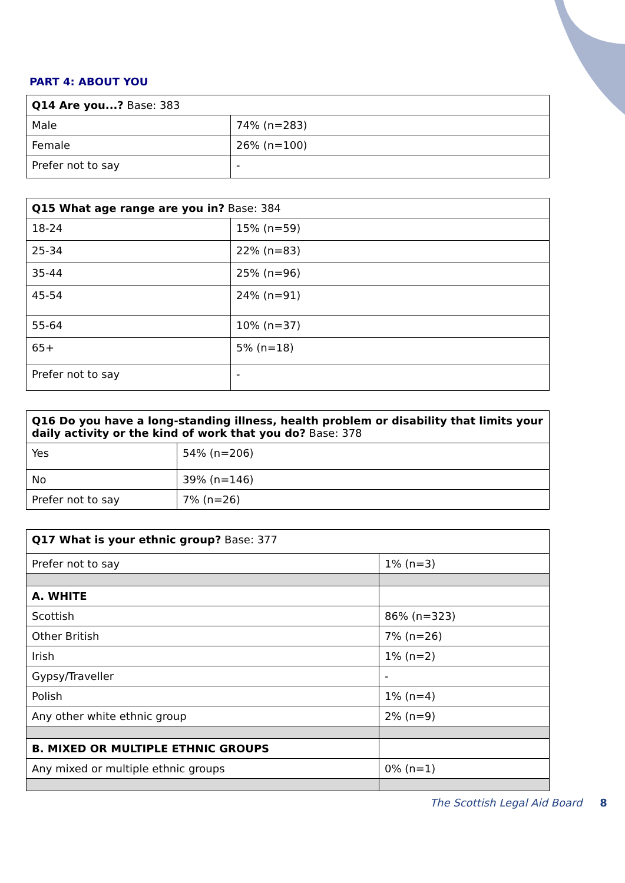PART 4: ABOUT YOU
| Q14 Are you...? Base: 383 | |
| Male | 74% (n=283) |
| Female | 26% (n=100) |
| Prefer not to say | - |
| Q15 What age range are you in? Base: 384 | |
| 18-24 | 15% (n=59) |
| 25-34 | 22% (n=83) |
| 35-44 | 25% (n=96) |
| 45-54 | 24% (n=91) |
| 55-64 | 10% (n=37) |
| 65+ | 5% (n=18) |
| Prefer not to say | - |
| Q16 Do you have a long-standing illness, health problem or disability that limits your daily activity or the kind of work that you do? Base: 378 | |
| Yes | 54% (n=206) |
| No | 39% (n=146) |
| Prefer not to say | 7% (n=26) |
| Q17 What is your ethnic group? Base: 377 | |
| Prefer not to say | 1% (n=3) |
| A. WHITE | |
| Scottish | 86% (n=323) |
| Other British | 7% (n=26) |
| Irish | 1% (n=2) |
| Gypsy/Traveller | - |
| Polish | 1% (n=4) |
| Any other white ethnic group | 2% (n=9) |
| B. MIXED OR MULTIPLE ETHNIC GROUPS | |
| Any mixed or multiple ethnic groups | 0% (n=1) |
The Scottish Legal Aid Board 8